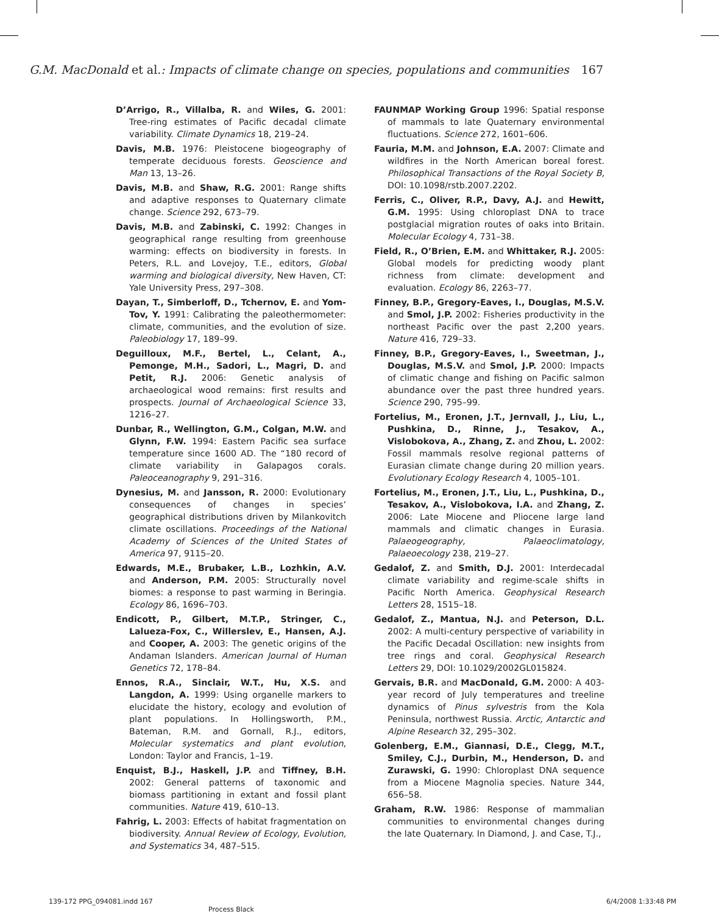G.M. MacDonald et al.: Impacts of climate change on species, populations and communities 167
D’Arrigo, R., Villalba, R. and Wiles, G. 2001: Tree-ring estimates of Pacific decadal climate variability. Climate Dynamics 18, 219–24.
Davis, M.B. 1976: Pleistocene biogeography of temperate deciduous forests. Geoscience and Man 13, 13–26.
Davis, M.B. and Shaw, R.G. 2001: Range shifts and adaptive responses to Quaternary climate change. Science 292, 673–79.
Davis, M.B. and Zabinski, C. 1992: Changes in geographical range resulting from greenhouse warming: effects on biodiversity in forests. In Peters, R.L. and Lovejoy, T.E., editors, Global warming and biological diversity, New Haven, CT: Yale University Press, 297–308.
Dayan, T., Simberloff, D., Tchernov, E. and Yom-Tov, Y. 1991: Calibrating the paleothermometer: climate, communities, and the evolution of size. Paleobiology 17, 189–99.
Deguilloux, M.F., Bertel, L., Celant, A., Pemonge, M.H., Sadori, L., Magri, D. and Petit, R.J. 2006: Genetic analysis of archaeological wood remains: first results and prospects. Journal of Archaeological Science 33, 1216–27.
Dunbar, R., Wellington, G.M., Colgan, M.W. and Glynn, F.W. 1994: Eastern Pacific sea surface temperature since 1600 AD. The “180 record of climate variability in Galapagos corals. Paleoceanography 9, 291–316.
Dynesius, M. and Jansson, R. 2000: Evolutionary consequences of changes in species’ geographical distributions driven by Milankovitch climate oscillations. Proceedings of the National Academy of Sciences of the United States of America 97, 9115–20.
Edwards, M.E., Brubaker, L.B., Lozhkin, A.V. and Anderson, P.M. 2005: Structurally novel biomes: a response to past warming in Beringia. Ecology 86, 1696–703.
Endicott, P., Gilbert, M.T.P., Stringer, C., Lalueza-Fox, C., Willerslev, E., Hansen, A.J. and Cooper, A. 2003: The genetic origins of the Andaman Islanders. American Journal of Human Genetics 72, 178–84.
Ennos, R.A., Sinclair, W.T., Hu, X.S. and Langdon, A. 1999: Using organelle markers to elucidate the history, ecology and evolution of plant populations. In Hollingsworth, P.M., Bateman, R.M. and Gornall, R.J., editors, Molecular systematics and plant evolution, London: Taylor and Francis, 1–19.
Enquist, B.J., Haskell, J.P. and Tiffney, B.H. 2002: General patterns of taxonomic and biomass partitioning in extant and fossil plant communities. Nature 419, 610–13.
Fahrig, L. 2003: Effects of habitat fragmentation on biodiversity. Annual Review of Ecology, Evolution, and Systematics 34, 487–515.
FAUNMAP Working Group 1996: Spatial response of mammals to late Quaternary environmental fluctuations. Science 272, 1601–606.
Fauria, M.M. and Johnson, E.A. 2007: Climate and wildfires in the North American boreal forest. Philosophical Transactions of the Royal Society B, DOI: 10.1098/rstb.2007.2202.
Ferris, C., Oliver, R.P., Davy, A.J. and Hewitt, G.M. 1995: Using chloroplast DNA to trace postglacial migration routes of oaks into Britain. Molecular Ecology 4, 731–38.
Field, R., O’Brien, E.M. and Whittaker, R.J. 2005: Global models for predicting woody plant richness from climate: development and evaluation. Ecology 86, 2263–77.
Finney, B.P., Gregory-Eaves, I., Douglas, M.S.V. and Smol, J.P. 2002: Fisheries productivity in the northeast Pacific over the past 2,200 years. Nature 416, 729–33.
Finney, B.P., Gregory-Eaves, I., Sweetman, J., Douglas, M.S.V. and Smol, J.P. 2000: Impacts of climatic change and fishing on Pacific salmon abundance over the past three hundred years. Science 290, 795–99.
Fortelius, M., Eronen, J.T., Jernvall, J., Liu, L., Pushkina, D., Rinne, J., Tesakov, A., Vislobokova, A., Zhang, Z. and Zhou, L. 2002: Fossil mammals resolve regional patterns of Eurasian climate change during 20 million years. Evolutionary Ecology Research 4, 1005–101.
Fortelius, M., Eronen, J.T., Liu, L., Pushkina, D., Tesakov, A., Vislobokova, I.A. and Zhang, Z. 2006: Late Miocene and Pliocene large land mammals and climatic changes in Eurasia. Palaeogeography, Palaeoclimatology, Palaeoecology 238, 219–27.
Gedalof, Z. and Smith, D.J. 2001: Interdecadal climate variability and regime-scale shifts in Pacific North America. Geophysical Research Letters 28, 1515–18.
Gedalof, Z., Mantua, N.J. and Peterson, D.L. 2002: A multi-century perspective of variability in the Pacific Decadal Oscillation: new insights from tree rings and coral. Geophysical Research Letters 29, DOI: 10.1029/2002GL015824.
Gervais, B.R. and MacDonald, G.M. 2000: A 403-year record of July temperatures and treeline dynamics of Pinus sylvestris from the Kola Peninsula, northwest Russia. Arctic, Antarctic and Alpine Research 32, 295–302.
Golenberg, E.M., Giannasi, D.E., Clegg, M.T., Smiley, C.J., Durbin, M., Henderson, D. and Zurawski, G. 1990: Chloroplast DNA sequence from a Miocene Magnolia species. Nature 344, 656–58.
Graham, R.W. 1986: Response of mammalian communities to environmental changes during the late Quaternary. In Diamond, J. and Case, T.J.,
139-172 PPG_094081.indd 167 6/4/2008 1:33:48 PM
Process Black